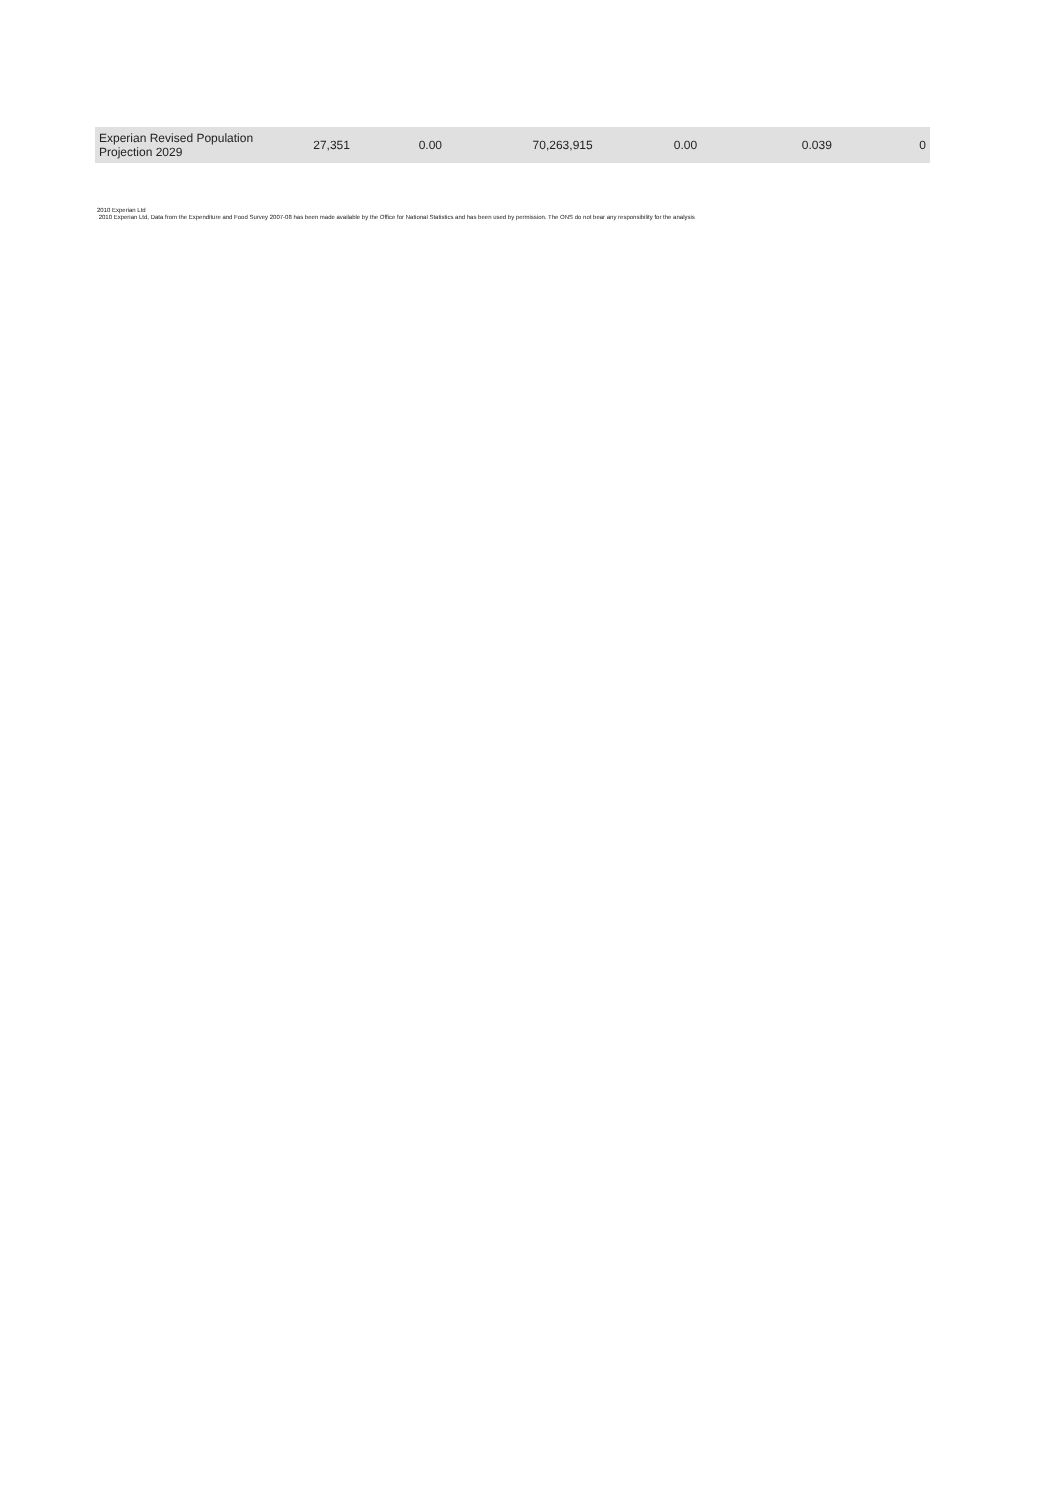| Experian Revised Population Projection 2029 | 27,351 | 0.00 | 70,263,915 | 0.00 | 0.039 | 0 |
2010 Experian Ltd
2010 Experian Ltd, Data from the Expenditure and Food Survey 2007-08 has been made available by the Office for National Statistics and has been used by permission. The ONS do not bear any responsibility for the analysis